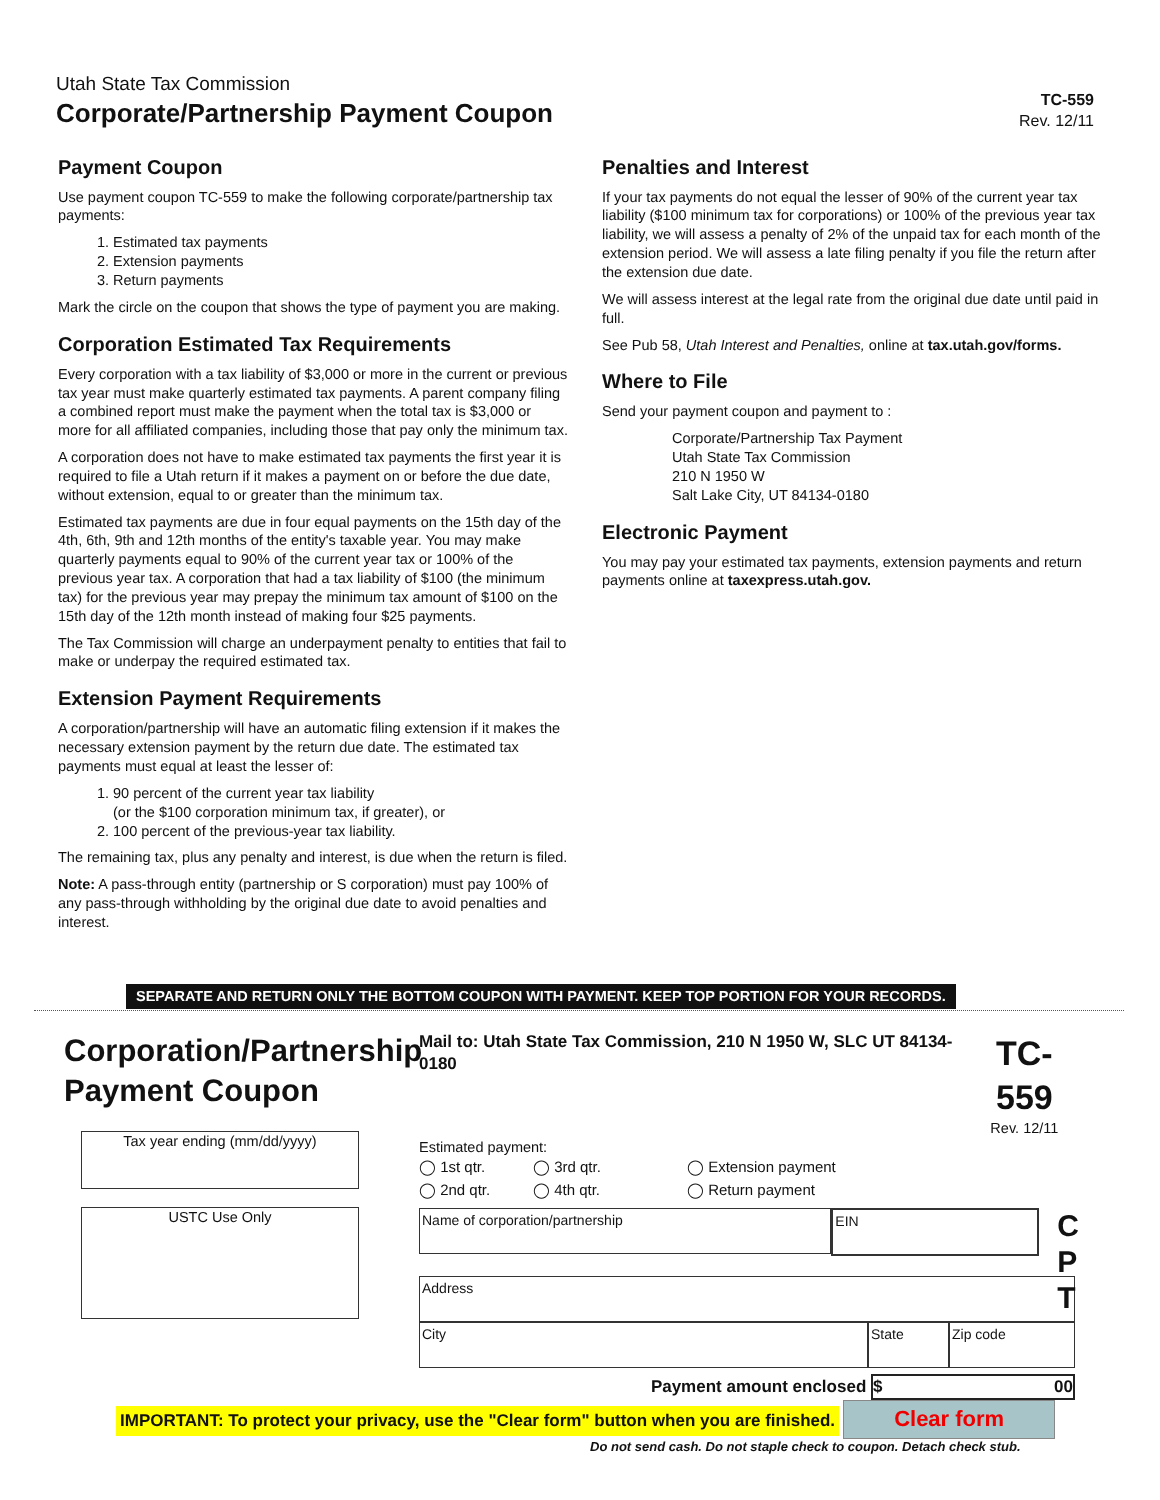Utah State Tax Commission
Corporate/Partnership Payment Coupon
TC-559
Rev. 12/11
Payment Coupon
Use payment coupon TC-559 to make the following corporate/partnership tax payments:
1. Estimated tax payments
2. Extension payments
3. Return payments
Mark the circle on the coupon that shows the type of payment you are making.
Corporation Estimated Tax Requirements
Every corporation with a tax liability of $3,000 or more in the current or previous tax year must make quarterly estimated tax payments. A parent company filing a combined report must make the payment when the total tax is $3,000 or more for all affiliated companies, including those that pay only the minimum tax.
A corporation does not have to make estimated tax payments the first year it is required to file a Utah return if it makes a payment on or before the due date, without extension, equal to or greater than the minimum tax.
Estimated tax payments are due in four equal payments on the 15th day of the 4th, 6th, 9th and 12th months of the entity's taxable year. You may make quarterly payments equal to 90% of the current year tax or 100% of the previous year tax. A corporation that had a tax liability of $100 (the minimum tax) for the previous year may prepay the minimum tax amount of $100 on the 15th day of the 12th month instead of making four $25 payments.
The Tax Commission will charge an underpayment penalty to entities that fail to make or underpay the required estimated tax.
Extension Payment Requirements
A corporation/partnership will have an automatic filing extension if it makes the necessary extension payment by the return due date. The estimated tax payments must equal at least the lesser of:
1. 90 percent of the current year tax liability
(or the $100 corporation minimum tax, if greater), or
2. 100 percent of the previous-year tax liability.
The remaining tax, plus any penalty and interest, is due when the return is filed.
Note: A pass-through entity (partnership or S corporation) must pay 100% of any pass-through withholding by the original due date to avoid penalties and interest.
Penalties and Interest
If your tax payments do not equal the lesser of 90% of the current year tax liability ($100 minimum tax for corporations) or 100% of the previous year tax liability, we will assess a penalty of 2% of the unpaid tax for each month of the extension period. We will assess a late filing penalty if you file the return after the extension due date.
We will assess interest at the legal rate from the original due date until paid in full.
See Pub 58, Utah Interest and Penalties, online at tax.utah.gov/forms.
Where to File
Send your payment coupon and payment to :
Corporate/Partnership Tax Payment
Utah State Tax Commission
210 N 1950 W
Salt Lake City, UT 84134-0180
Electronic Payment
You may pay your estimated tax payments, extension payments and return payments online at taxexpress.utah.gov.
SEPARATE AND RETURN ONLY THE BOTTOM COUPON WITH PAYMENT. KEEP TOP PORTION FOR YOUR RECORDS.
Corporation/Partnership Payment Coupon
Tax year ending (mm/dd/yyyy)
USTC Use Only
Mail to: Utah State Tax Commission, 210 N 1950 W, SLC UT 84134-0180 TC-559
Rev. 12/11
Estimated payment:
◯ 1st qtr. ◯ 3rd qtr. ◯ Extension payment ◯ 2nd qtr. ◯ 4th qtr. ◯ Return payment
Name of corporation/partnership
EIN
C
P
T
Address
City State Zip code
Payment amount enclosed $ 00
IMPORTANT: To protect your privacy, use the "Clear form" button when you are finished. Clear form
Do not send cash. Do not staple check to coupon. Detach check stub.